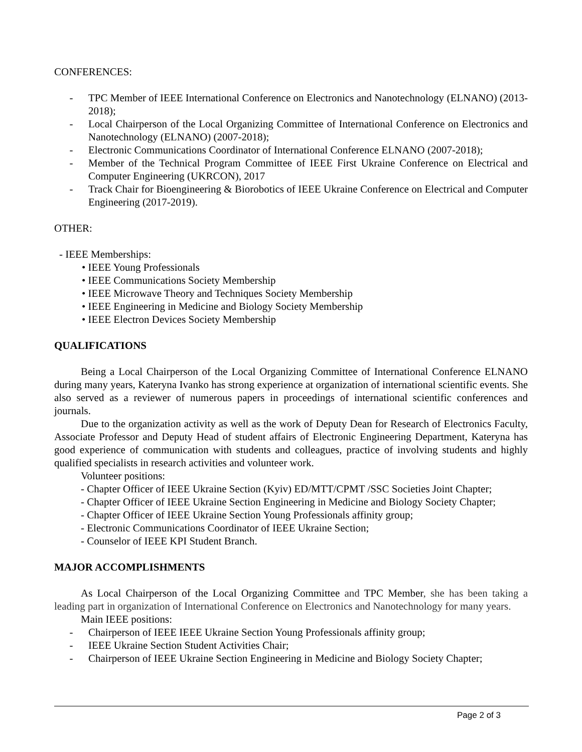CONFERENCES:
- TPC Member of IEEE International Conference on Electronics and Nanotechnology (ELNANO) (2013-2018);
- Local Chairperson of the Local Organizing Committee of International Conference on Electronics and Nanotechnology (ELNANO) (2007-2018);
- Electronic Communications Coordinator of International Conference ELNANO (2007-2018);
- Member of the Technical Program Committee of IEEE First Ukraine Conference on Electrical and Computer Engineering (UKRCON), 2017
- Track Chair for Bioengineering & Biorobotics of IEEE Ukraine Conference on Electrical and Computer Engineering (2017-2019).
OTHER:
- IEEE Memberships:
• IEEE Young Professionals
• IEEE Communications Society Membership
• IEEE Microwave Theory and Techniques Society Membership
• IEEE Engineering in Medicine and Biology Society Membership
• IEEE Electron Devices Society Membership
QUALIFICATIONS
Being a Local Chairperson of the Local Organizing Committee of International Conference ELNANO during many years, Kateryna Ivanko has strong experience at organization of international scientific events. She also served as a reviewer of numerous papers in proceedings of international scientific conferences and journals.
Due to the organization activity as well as the work of Deputy Dean for Research of Electronics Faculty, Associate Professor and Deputy Head of student affairs of Electronic Engineering Department, Kateryna has good experience of communication with students and colleagues, practice of involving students and highly qualified specialists in research activities and volunteer work.
Volunteer positions:
- Chapter Officer of IEEE Ukraine Section (Kyiv) ED/MTT/CPMT /SSC Societies Joint Chapter;
- Chapter Officer of IEEE Ukraine Section Engineering in Medicine and Biology Society Chapter;
- Chapter Officer of IEEE Ukraine Section Young Professionals affinity group;
- Electronic Communications Coordinator of IEEE Ukraine Section;
- Counselor of IEEE KPI Student Branch.
MAJOR ACCOMPLISHMENTS
As Local Chairperson of the Local Organizing Committee and TPC Member, she has been taking a leading part in organization of International Conference on Electronics and Nanotechnology for many years.
Main IEEE positions:
- Chairperson of IEEE IEEE Ukraine Section Young Professionals affinity group;
- IEEE Ukraine Section Student Activities Chair;
- Chairperson of IEEE Ukraine Section Engineering in Medicine and Biology Society Chapter;
Page 2 of 3